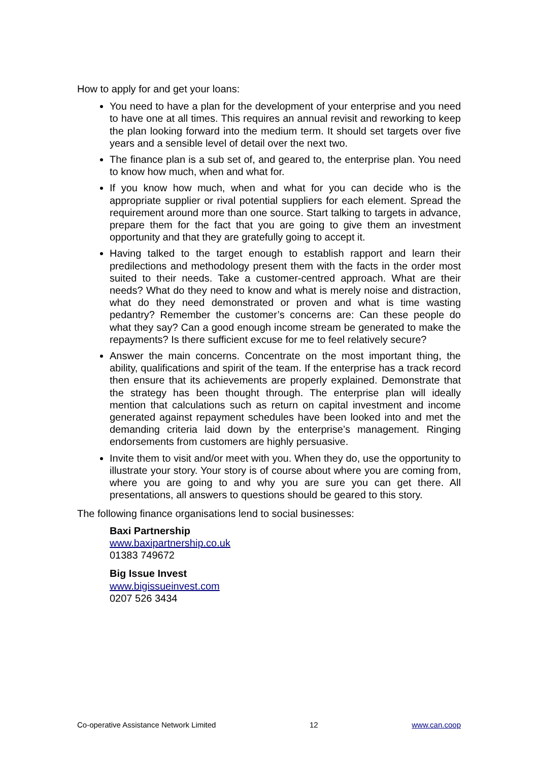How to apply for and get your loans:
You need to have a plan for the development of your enterprise and you need to have one at all times. This requires an annual revisit and reworking to keep the plan looking forward into the medium term. It should set targets over five years and a sensible level of detail over the next two.
The finance plan is a sub set of, and geared to, the enterprise plan. You need to know how much, when and what for.
If you know how much, when and what for you can decide who is the appropriate supplier or rival potential suppliers for each element. Spread the requirement around more than one source. Start talking to targets in advance, prepare them for the fact that you are going to give them an investment opportunity and that they are gratefully going to accept it.
Having talked to the target enough to establish rapport and learn their predilections and methodology present them with the facts in the order most suited to their needs. Take a customer-centred approach. What are their needs? What do they need to know and what is merely noise and distraction, what do they need demonstrated or proven and what is time wasting pedantry? Remember the customer’s concerns are: Can these people do what they say? Can a good enough income stream be generated to make the repayments? Is there sufficient excuse for me to feel relatively secure?
Answer the main concerns. Concentrate on the most important thing, the ability, qualifications and spirit of the team. If the enterprise has a track record then ensure that its achievements are properly explained. Demonstrate that the strategy has been thought through. The enterprise plan will ideally mention that calculations such as return on capital investment and income generated against repayment schedules have been looked into and met the demanding criteria laid down by the enterprise’s management. Ringing endorsements from customers are highly persuasive.
Invite them to visit and/or meet with you. When they do, use the opportunity to illustrate your story. Your story is of course about where you are coming from, where you are going to and why you are sure you can get there. All presentations, all answers to questions should be geared to this story.
The following finance organisations lend to social businesses:
Baxi Partnership
www.baxipartnership.co.uk
01383 749672
Big Issue Invest
www.bigissueinvest.com
0207 526 3434
Co-operative Assistance Network Limited 12 www.can.coop